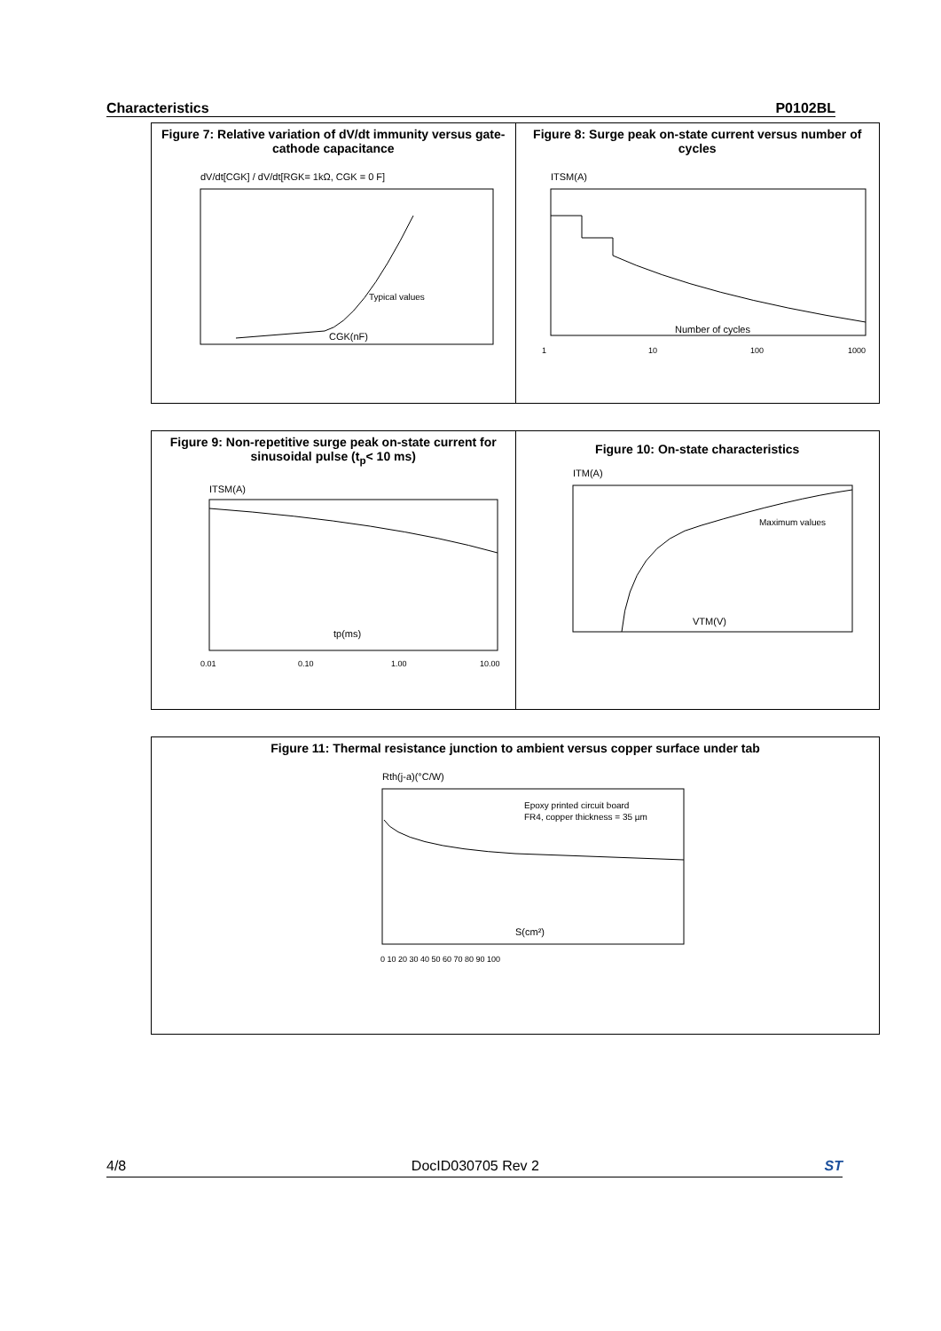Characteristics P0102BL
Figure 7: Relative variation of dV/dt immunity versus gate-cathode capacitance
dV/dt[CGK] / dV/dt[RGK= 1kΩ, CGK = 0 F]
Typical values
CGK(nF)
Figure 8: Surge peak on-state current versus number of cycles
ITSM(A)
Number of cycles
1
10
100
1000
Figure 9: Non-repetitive surge peak on-state current for sinusoidal pulse (t<sub>p</sub>< 10 ms)
ITSM(A)
tp(ms)
0.01
0.10
1.00
10.00
Figure 10: On-state characteristics
ITM(A)
Maximum values
VTM(V)
Figure 11: Thermal resistance junction to ambient versus copper surface under tab
Rth(j-a)(°C/W)
Epoxy printed circuit board
FR4, copper thickness = 35 µm
S(cm²)
0 10 20 30 40 50 60 70 80 90 100
4/8 DocID030705 Rev 2 ST